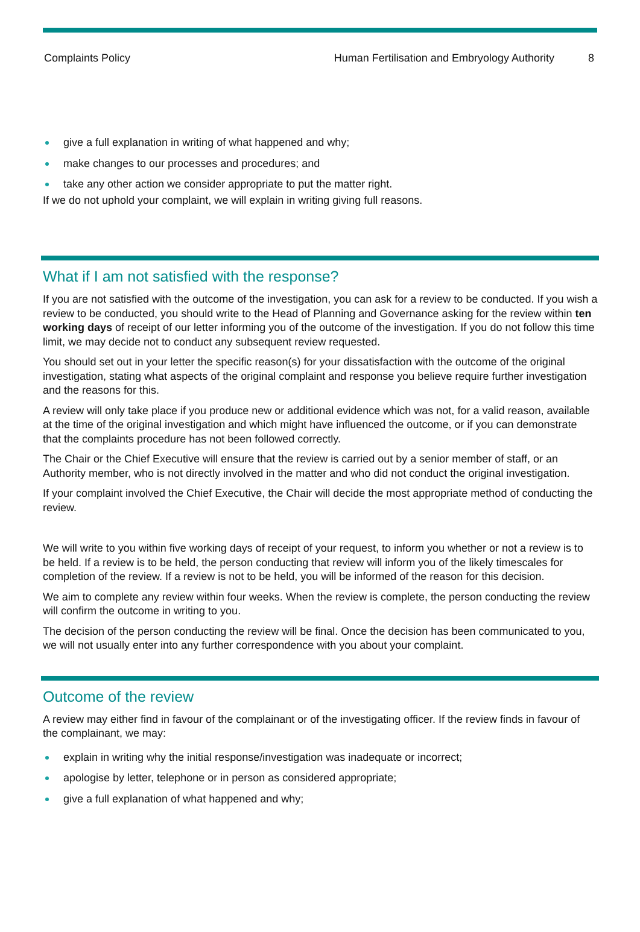Complaints Policy Human Fertilisation and Embryology Authority 8
give a full explanation in writing of what happened and why;
make changes to our processes and procedures; and
take any other action we consider appropriate to put the matter right.
If we do not uphold your complaint, we will explain in writing giving full reasons.
What if I am not satisfied with the response?
If you are not satisfied with the outcome of the investigation, you can ask for a review to be conducted. If you wish a review to be conducted, you should write to the Head of Planning and Governance asking for the review within ten working days of receipt of our letter informing you of the outcome of the investigation. If you do not follow this time limit, we may decide not to conduct any subsequent review requested.
You should set out in your letter the specific reason(s) for your dissatisfaction with the outcome of the original investigation, stating what aspects of the original complaint and response you believe require further investigation and the reasons for this.
A review will only take place if you produce new or additional evidence which was not, for a valid reason, available at the time of the original investigation and which might have influenced the outcome, or if you can demonstrate that the complaints procedure has not been followed correctly.
The Chair or the Chief Executive will ensure that the review is carried out by a senior member of staff, or an Authority member, who is not directly involved in the matter and who did not conduct the original investigation.
If your complaint involved the Chief Executive, the Chair will decide the most appropriate method of conducting the review.
We will write to you within five working days of receipt of your request, to inform you whether or not a review is to be held. If a review is to be held, the person conducting that review will inform you of the likely timescales for completion of the review. If a review is not to be held, you will be informed of the reason for this decision.
We aim to complete any review within four weeks. When the review is complete, the person conducting the review will confirm the outcome in writing to you.
The decision of the person conducting the review will be final. Once the decision has been communicated to you, we will not usually enter into any further correspondence with you about your complaint.
Outcome of the review
A review may either find in favour of the complainant or of the investigating officer. If the review finds in favour of the complainant, we may:
explain in writing why the initial response/investigation was inadequate or incorrect;
apologise by letter, telephone or in person as considered appropriate;
give a full explanation of what happened and why;